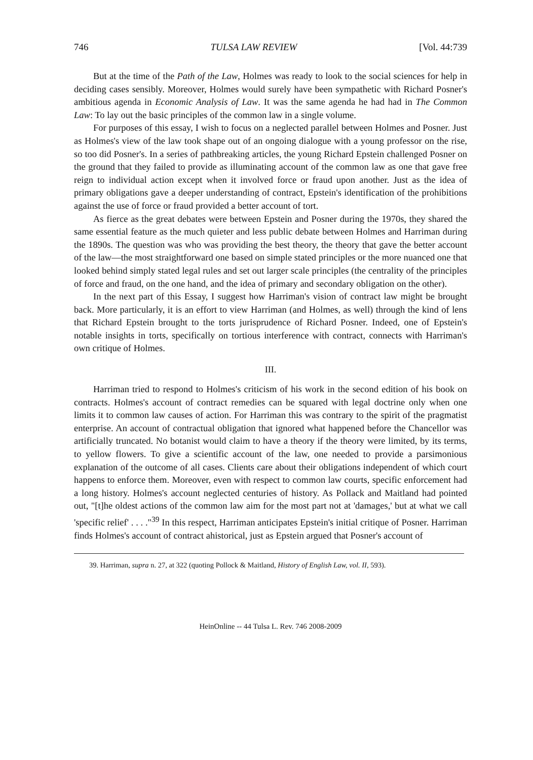746 TULSA LAW REVIEW [Vol. 44:739
But at the time of the Path of the Law, Holmes was ready to look to the social sciences for help in deciding cases sensibly. Moreover, Holmes would surely have been sympathetic with Richard Posner's ambitious agenda in Economic Analysis of Law. It was the same agenda he had had in The Common Law: To lay out the basic principles of the common law in a single volume.
For purposes of this essay, I wish to focus on a neglected parallel between Holmes and Posner. Just as Holmes's view of the law took shape out of an ongoing dialogue with a young professor on the rise, so too did Posner's. In a series of pathbreaking articles, the young Richard Epstein challenged Posner on the ground that they failed to provide as illuminating account of the common law as one that gave free reign to individual action except when it involved force or fraud upon another. Just as the idea of primary obligations gave a deeper understanding of contract, Epstein's identification of the prohibitions against the use of force or fraud provided a better account of tort.
As fierce as the great debates were between Epstein and Posner during the 1970s, they shared the same essential feature as the much quieter and less public debate between Holmes and Harriman during the 1890s. The question was who was providing the best theory, the theory that gave the better account of the law—the most straightforward one based on simple stated principles or the more nuanced one that looked behind simply stated legal rules and set out larger scale principles (the centrality of the principles of force and fraud, on the one hand, and the idea of primary and secondary obligation on the other).
In the next part of this Essay, I suggest how Harriman's vision of contract law might be brought back. More particularly, it is an effort to view Harriman (and Holmes, as well) through the kind of lens that Richard Epstein brought to the torts jurisprudence of Richard Posner. Indeed, one of Epstein's notable insights in torts, specifically on tortious interference with contract, connects with Harriman's own critique of Holmes.
III.
Harriman tried to respond to Holmes's criticism of his work in the second edition of his book on contracts. Holmes's account of contract remedies can be squared with legal doctrine only when one limits it to common law causes of action. For Harriman this was contrary to the spirit of the pragmatist enterprise. An account of contractual obligation that ignored what happened before the Chancellor was artificially truncated. No botanist would claim to have a theory if the theory were limited, by its terms, to yellow flowers. To give a scientific account of the law, one needed to provide a parsimonious explanation of the outcome of all cases. Clients care about their obligations independent of which court happens to enforce them. Moreover, even with respect to common law courts, specific enforcement had a long history. Holmes's account neglected centuries of history. As Pollack and Maitland had pointed out, "[t]he oldest actions of the common law aim for the most part not at 'damages,' but at what we call 'specific relief' . . . ."<sup>39</sup> In this respect, Harriman anticipates Epstein's initial critique of Posner. Harriman finds Holmes's account of contract ahistorical, just as Epstein argued that Posner's account of
39. Harriman, supra n. 27, at 322 (quoting Pollock & Maitland, History of English Law, vol. II, 593).
HeinOnline -- 44 Tulsa L. Rev. 746 2008-2009